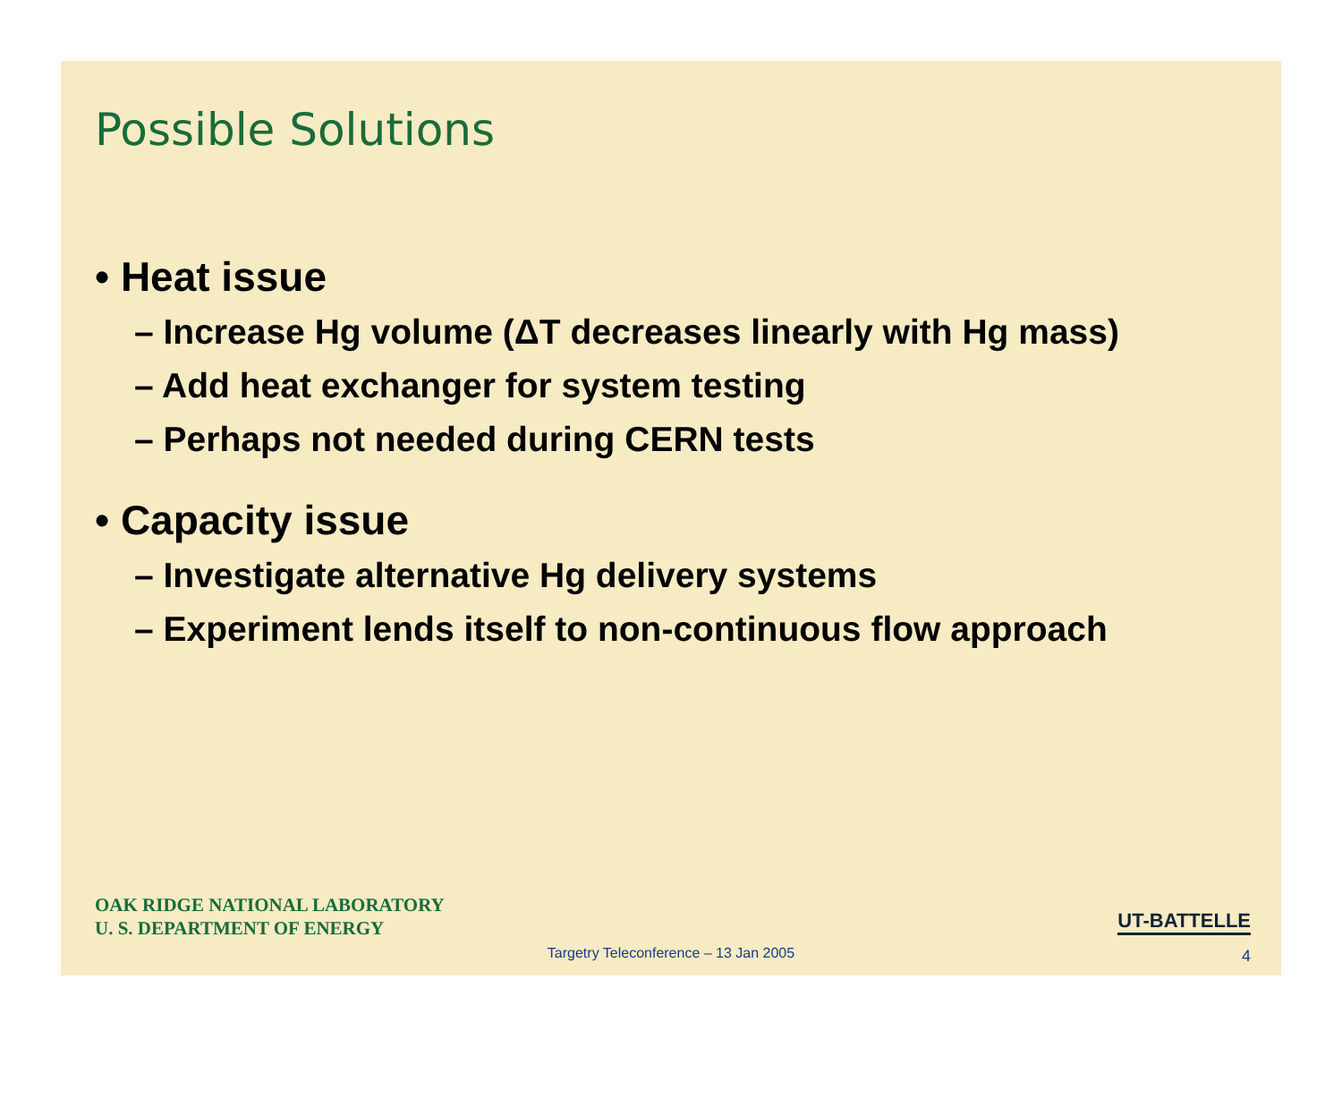Possible Solutions
• Heat issue
– Increase Hg volume (ΔT decreases linearly with Hg mass)
– Add heat exchanger for system testing
– Perhaps not needed during CERN tests
• Capacity issue
– Investigate alternative Hg delivery systems
– Experiment lends itself to non-continuous flow approach
OAK RIDGE NATIONAL LABORATORY
U. S. DEPARTMENT OF ENERGY
UT-BATTELLE
Targetry Teleconference – 13 Jan 2005
4